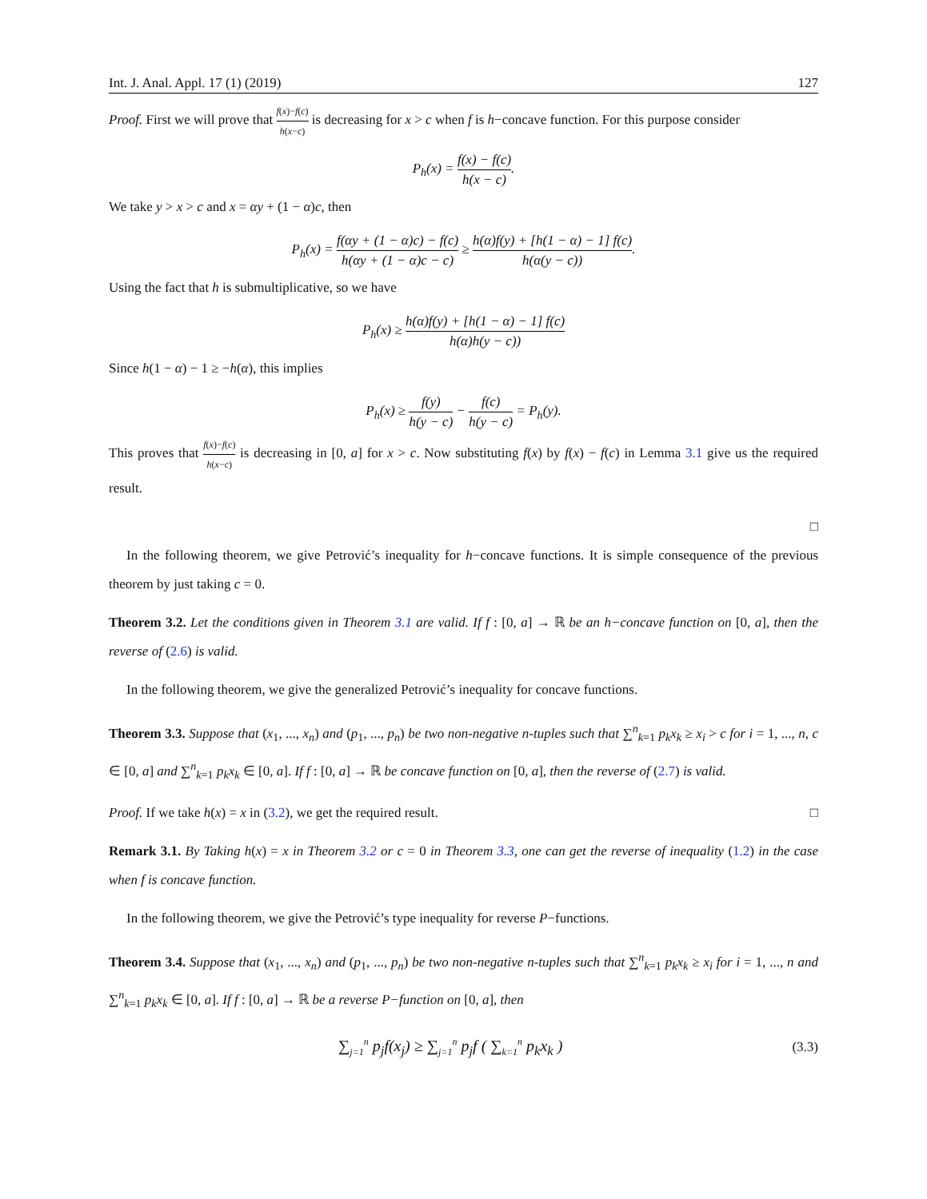Int. J. Anal. Appl. 17 (1) (2019) 127
Proof. First we will prove that f(x)−f(c) h(x−c) is decreasing for x > c when f is h−concave function. For this purpose consider
P<sub>h</sub>(x) = f(x) − f(c) h(x − c).
We take y > x > c and x = αy + (1 − α)c, then
P<sub>h</sub>(x) = f(αy + (1 − α)c) − f(c) h(αy + (1 − α)c − c) ≥ h(α)f(y) + [h(1 − α) − 1] f(c) h(α(y − c)).
Using the fact that h is submultiplicative, so we have
P<sub>h</sub>(x) ≥ h(α)f(y) + [h(1 − α) − 1] f(c) h(α)h(y − c))
Since h(1 − α) − 1 ≥ −h(α), this implies
P<sub>h</sub>(x) ≥ f(y) h(y − c) − f(c) h(y − c) = P<sub>h</sub>(y).
This proves that f(x)−f(c) h(x−c) is decreasing in [0, a] for x > c. Now substituting f(x) by f(x) − f(c) in Lemma 3.1 give us the required result.
□
In the following theorem, we give Petrović’s inequality for h−concave functions. It is simple consequence of the previous theorem by just taking c = 0.
Theorem 3.2. Let the conditions given in Theorem 3.1 are valid. If f : [0, a] → ℝ be an h−concave function on [0, a], then the reverse of (2.6) is valid.
In the following theorem, we give the generalized Petrović’s inequality for concave functions.
Theorem 3.3. Suppose that (x<sub>1</sub>, ..., x<sub>n</sub>) and (p<sub>1</sub>, ..., p<sub>n</sub>) be two non-negative n-tuples such that ∑<sup>n</sup><sub>k=1</sub> p<sub>k</sub>x<sub>k</sub> ≥ x<sub>i</sub> > c for i = 1, ..., n, c ∈ [0, a] and ∑<sup>n</sup><sub>k=1</sub> p<sub>k</sub>x<sub>k</sub> ∈ [0, a]. If f : [0, a] → ℝ be concave function on [0, a], then the reverse of (2.7) is valid.
Proof. If we take h(x) = x in (3.2), we get the required result. □
Remark 3.1. By Taking h(x) = x in Theorem 3.2 or c = 0 in Theorem 3.3, one can get the reverse of inequality (1.2) in the case when f is concave function.
In the following theorem, we give the Petrović’s type inequality for reverse P−functions.
Theorem 3.4. Suppose that (x<sub>1</sub>, ..., x<sub>n</sub>) and (p<sub>1</sub>, ..., p<sub>n</sub>) be two non-negative n-tuples such that ∑<sup>n</sup><sub>k=1</sub> p<sub>k</sub>x<sub>k</sub> ≥ x<sub>i</sub> for i = 1, ..., n and ∑<sup>n</sup><sub>k=1</sub> p<sub>k</sub>x<sub>k</sub> ∈ [0, a]. If f : [0, a] → ℝ be a reverse P−function on [0, a], then
∑<sub>j=1</sub><sup>n</sup> p<sub>j</sub>f(x<sub>j</sub>) ≥ ∑<sub>j=1</sub><sup>n</sup> p<sub>j</sub>f ( ∑<sub>k=1</sub><sup>n</sup> p<sub>k</sub>x<sub>k</sub> ) (3.3)